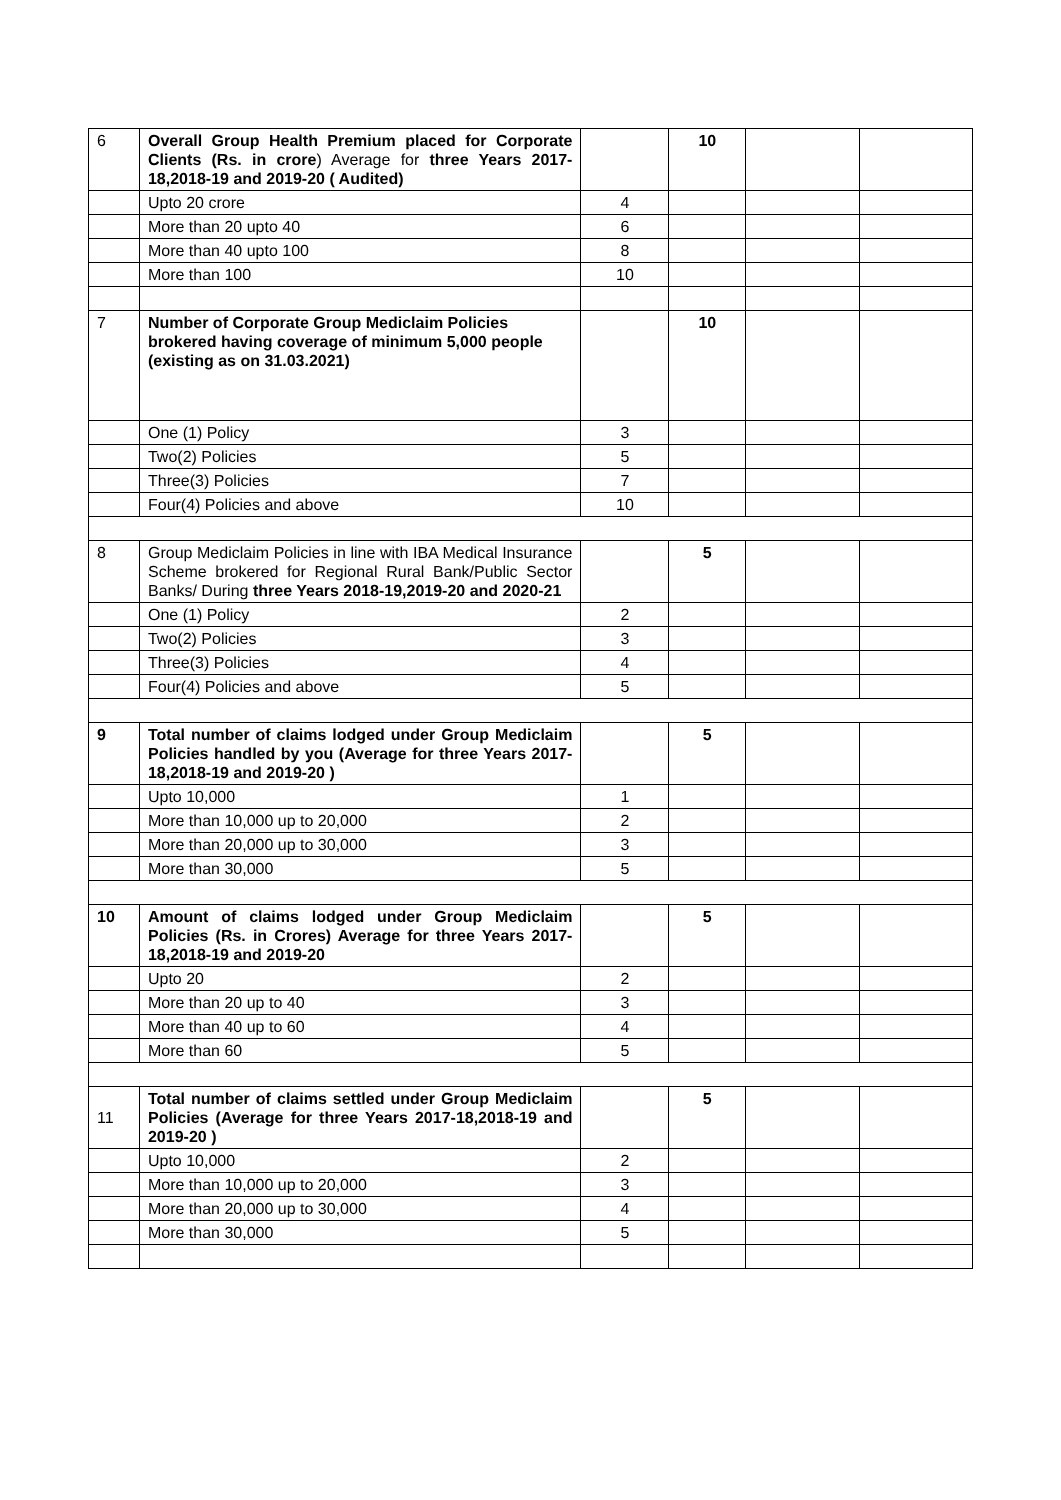| 6 | Overall Group Health Premium placed for Corporate Clients (Rs. in crore ) Average for three Years 2017-18,2018-19 and 2019-20 ( Audited) | | 10 | | |
| | Upto 20 crore | 4 | | | |
| | More than 20 upto 40 | 6 | | | |
| | More than 40 upto 100 | 8 | | | |
| | More than 100 | 10 | | | |
| 7 | Number of Corporate Group Mediclaim Policies brokered having coverage of minimum 5,000 people (existing as on 31.03.2021) | | 10 | | |
| | One (1) Policy | 3 | | | |
| | Two(2) Policies | 5 | | | |
| | Three(3) Policies | 7 | | | |
| | Four(4) Policies and above | 10 | | | |
| 8 | Group Mediclaim Policies in line with IBA Medical Insurance Scheme brokered for Regional Rural Bank/Public Sector Banks/ During three Years 2018-19,2019-20 and 2020-21 | | 5 | | |
| | One (1) Policy | 2 | | | |
| | Two(2) Policies | 3 | | | |
| | Three(3) Policies | 4 | | | |
| | Four(4) Policies and above | 5 | | | |
| 9 | Total number of claims lodged under Group Mediclaim Policies handled by you (Average for three Years 2017-18,2018-19 and 2019-20 ) | | 5 | | |
| | Upto 10,000 | 1 | | | |
| | More than 10,000 up to 20,000 | 2 | | | |
| | More than 20,000 up to 30,000 | 3 | | | |
| | More than 30,000 | 5 | | | |
| 10 | Amount of claims lodged under Group Mediclaim Policies (Rs. in Crores) Average for three Years 2017-18,2018-19 and 2019-20 | | 5 | | |
| | Upto 20 | 2 | | | |
| | More than 20 up to 40 | 3 | | | |
| | More than 40 up to 60 | 4 | | | |
| | More than 60 | 5 | | | |
| 11 | Total number of claims settled under Group Mediclaim Policies (Average for three Years 2017-18,2018-19 and 2019-20 ) | | 5 | | |
| | Upto 10,000 | 2 | | | |
| | More than 10,000 up to 20,000 | 3 | | | |
| | More than 20,000 up to 30,000 | 4 | | | |
| | More than 30,000 | 5 | | | |